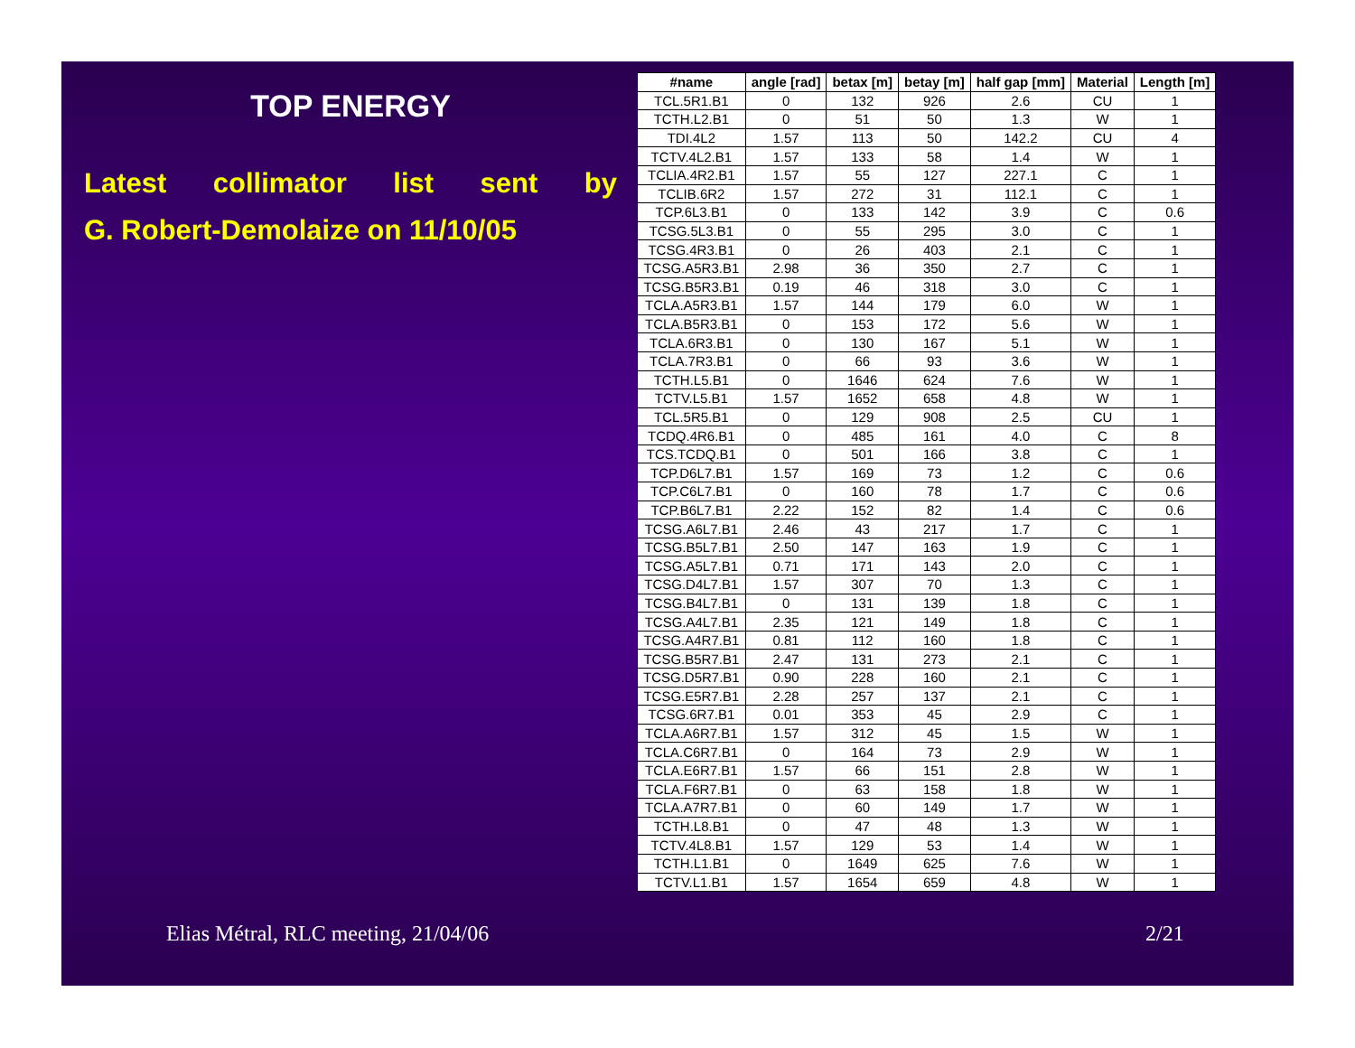TOP ENERGY
Latest collimator list sent by
G. Robert-Demolaize on 11/10/05
| #name | angle [rad] | betax [m] | betay [m] | half gap [mm] | Material | Length [m] |
| --- | --- | --- | --- | --- | --- | --- |
| TCL.5R1.B1 | 0 | 132 | 926 | 2.6 | CU | 1 |
| TCTH.L2.B1 | 0 | 51 | 50 | 1.3 | W | 1 |
| TDI.4L2 | 1.57 | 113 | 50 | 142.2 | CU | 4 |
| TCTV.4L2.B1 | 1.57 | 133 | 58 | 1.4 | W | 1 |
| TCLIA.4R2.B1 | 1.57 | 55 | 127 | 227.1 | C | 1 |
| TCLIB.6R2 | 1.57 | 272 | 31 | 112.1 | C | 1 |
| TCP.6L3.B1 | 0 | 133 | 142 | 3.9 | C | 0.6 |
| TCSG.5L3.B1 | 0 | 55 | 295 | 3.0 | C | 1 |
| TCSG.4R3.B1 | 0 | 26 | 403 | 2.1 | C | 1 |
| TCSG.A5R3.B1 | 2.98 | 36 | 350 | 2.7 | C | 1 |
| TCSG.B5R3.B1 | 0.19 | 46 | 318 | 3.0 | C | 1 |
| TCLA.A5R3.B1 | 1.57 | 144 | 179 | 6.0 | W | 1 |
| TCLA.B5R3.B1 | 0 | 153 | 172 | 5.6 | W | 1 |
| TCLA.6R3.B1 | 0 | 130 | 167 | 5.1 | W | 1 |
| TCLA.7R3.B1 | 0 | 66 | 93 | 3.6 | W | 1 |
| TCTH.L5.B1 | 0 | 1646 | 624 | 7.6 | W | 1 |
| TCTV.L5.B1 | 1.57 | 1652 | 658 | 4.8 | W | 1 |
| TCL.5R5.B1 | 0 | 129 | 908 | 2.5 | CU | 1 |
| TCDQ.4R6.B1 | 0 | 485 | 161 | 4.0 | C | 8 |
| TCS.TCDQ.B1 | 0 | 501 | 166 | 3.8 | C | 1 |
| TCP.D6L7.B1 | 1.57 | 169 | 73 | 1.2 | C | 0.6 |
| TCP.C6L7.B1 | 0 | 160 | 78 | 1.7 | C | 0.6 |
| TCP.B6L7.B1 | 2.22 | 152 | 82 | 1.4 | C | 0.6 |
| TCSG.A6L7.B1 | 2.46 | 43 | 217 | 1.7 | C | 1 |
| TCSG.B5L7.B1 | 2.50 | 147 | 163 | 1.9 | C | 1 |
| TCSG.A5L7.B1 | 0.71 | 171 | 143 | 2.0 | C | 1 |
| TCSG.D4L7.B1 | 1.57 | 307 | 70 | 1.3 | C | 1 |
| TCSG.B4L7.B1 | 0 | 131 | 139 | 1.8 | C | 1 |
| TCSG.A4L7.B1 | 2.35 | 121 | 149 | 1.8 | C | 1 |
| TCSG.A4R7.B1 | 0.81 | 112 | 160 | 1.8 | C | 1 |
| TCSG.B5R7.B1 | 2.47 | 131 | 273 | 2.1 | C | 1 |
| TCSG.D5R7.B1 | 0.90 | 228 | 160 | 2.1 | C | 1 |
| TCSG.E5R7.B1 | 2.28 | 257 | 137 | 2.1 | C | 1 |
| TCSG.6R7.B1 | 0.01 | 353 | 45 | 2.9 | C | 1 |
| TCLA.A6R7.B1 | 1.57 | 312 | 45 | 1.5 | W | 1 |
| TCLA.C6R7.B1 | 0 | 164 | 73 | 2.9 | W | 1 |
| TCLA.E6R7.B1 | 1.57 | 66 | 151 | 2.8 | W | 1 |
| TCLA.F6R7.B1 | 0 | 63 | 158 | 1.8 | W | 1 |
| TCLA.A7R7.B1 | 0 | 60 | 149 | 1.7 | W | 1 |
| TCTH.L8.B1 | 0 | 47 | 48 | 1.3 | W | 1 |
| TCTV.4L8.B1 | 1.57 | 129 | 53 | 1.4 | W | 1 |
| TCTH.L1.B1 | 0 | 1649 | 625 | 7.6 | W | 1 |
| TCTV.L1.B1 | 1.57 | 1654 | 659 | 4.8 | W | 1 |
Elias Métral, RLC meeting, 21/04/06
2/21